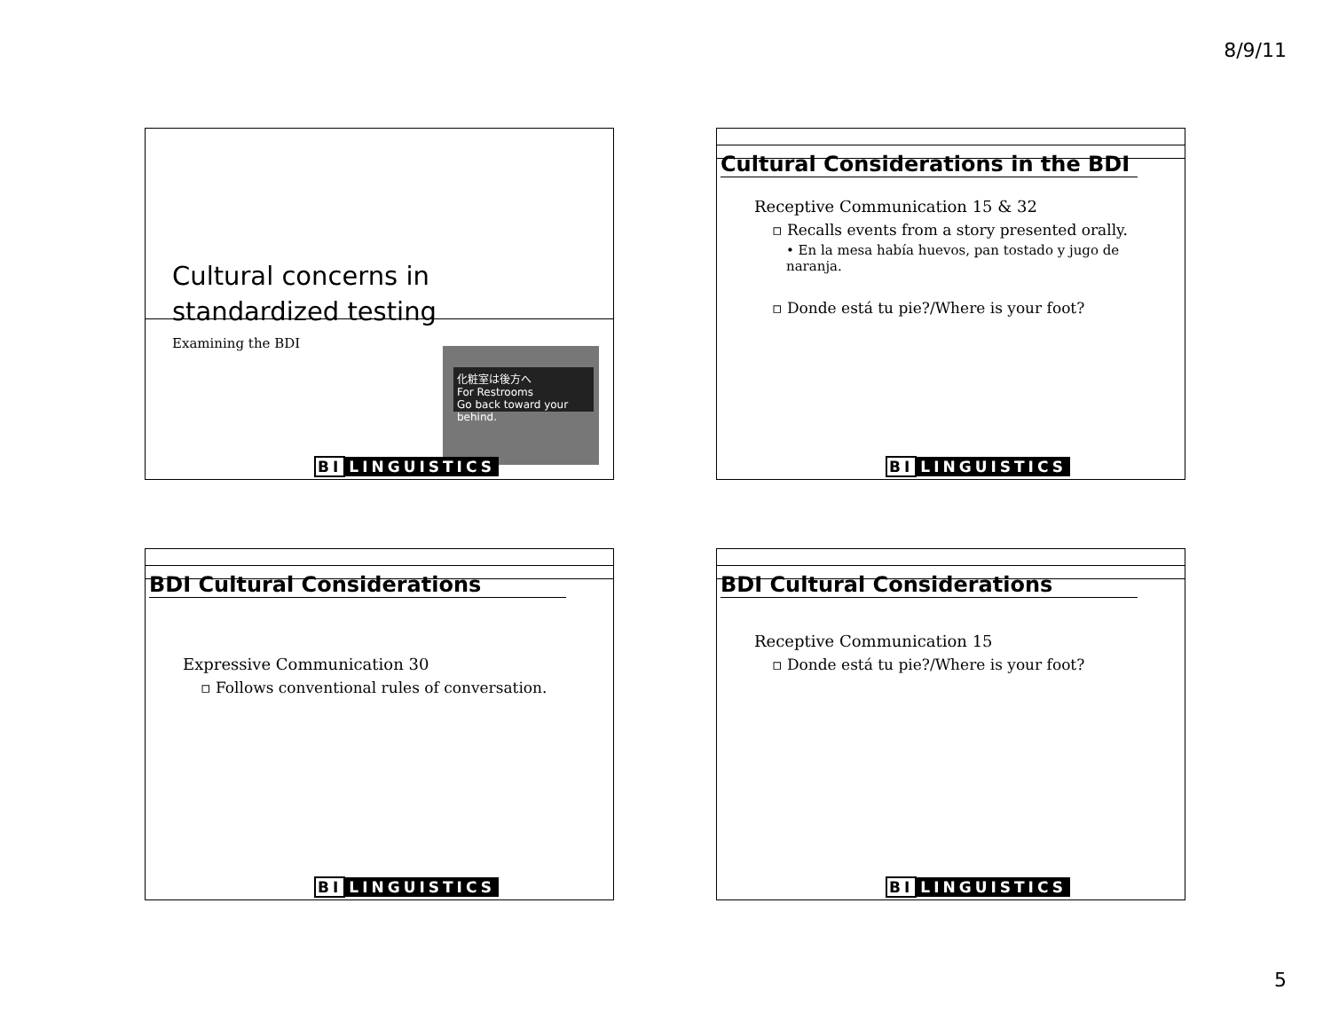8/9/11
Cultural concerns in
standardized testing
Examining the BDI
化粧室は後方へ
For Restrooms
Go back toward your behind.
BI LINGUISTICS
Cultural Considerations in the BDI
Receptive Communication 15 & 32
▫ Recalls events from a story presented orally.
• En la mesa había huevos, pan tostado y jugo de naranja.
▫ Donde está tu pie?/Where is your foot?
BI LINGUISTICS
BDI Cultural Considerations
Expressive Communication 30
▫ Follows conventional rules of conversation.
BI LINGUISTICS
BDI Cultural Considerations
Receptive Communication 15
▫ Donde está tu pie?/Where is your foot?
BI LINGUISTICS
5